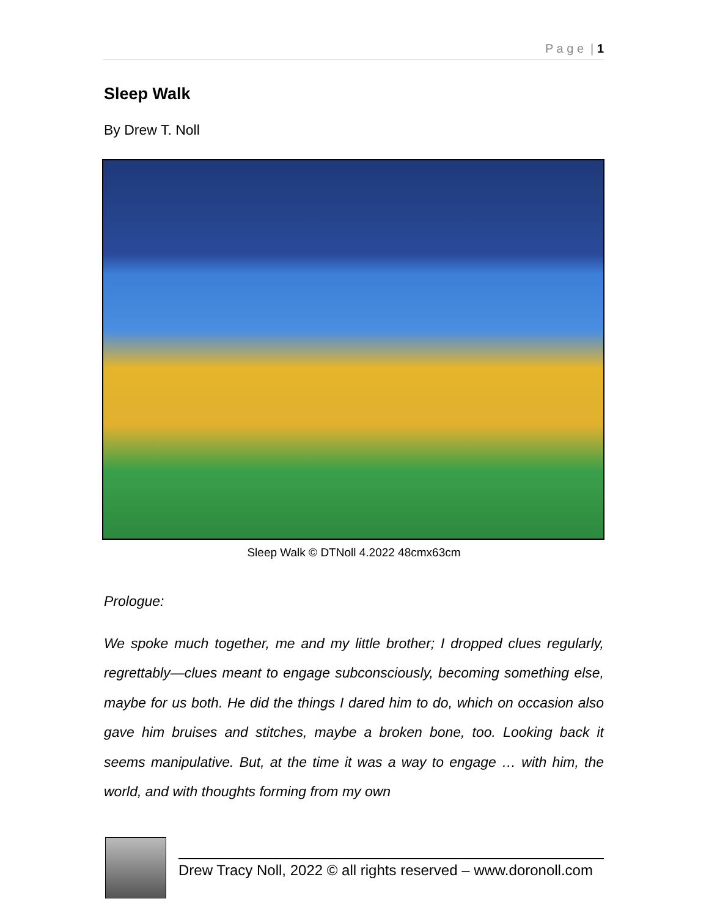P a g e | 1
Sleep Walk
By Drew T. Noll
Sleep Walk © DTNoll 4.2022 48cmx63cm
Prologue:
We spoke much together, me and my little brother; I dropped clues regularly, regrettably—clues meant to engage subconsciously, becoming something else, maybe for us both. He did the things I dared him to do, which on occasion also gave him bruises and stitches, maybe a broken bone, too. Looking back it seems manipulative. But, at the time it was a way to engage … with him, the world, and with thoughts forming from my own
Drew Tracy Noll, 2022 © all rights reserved – www.doronoll.com